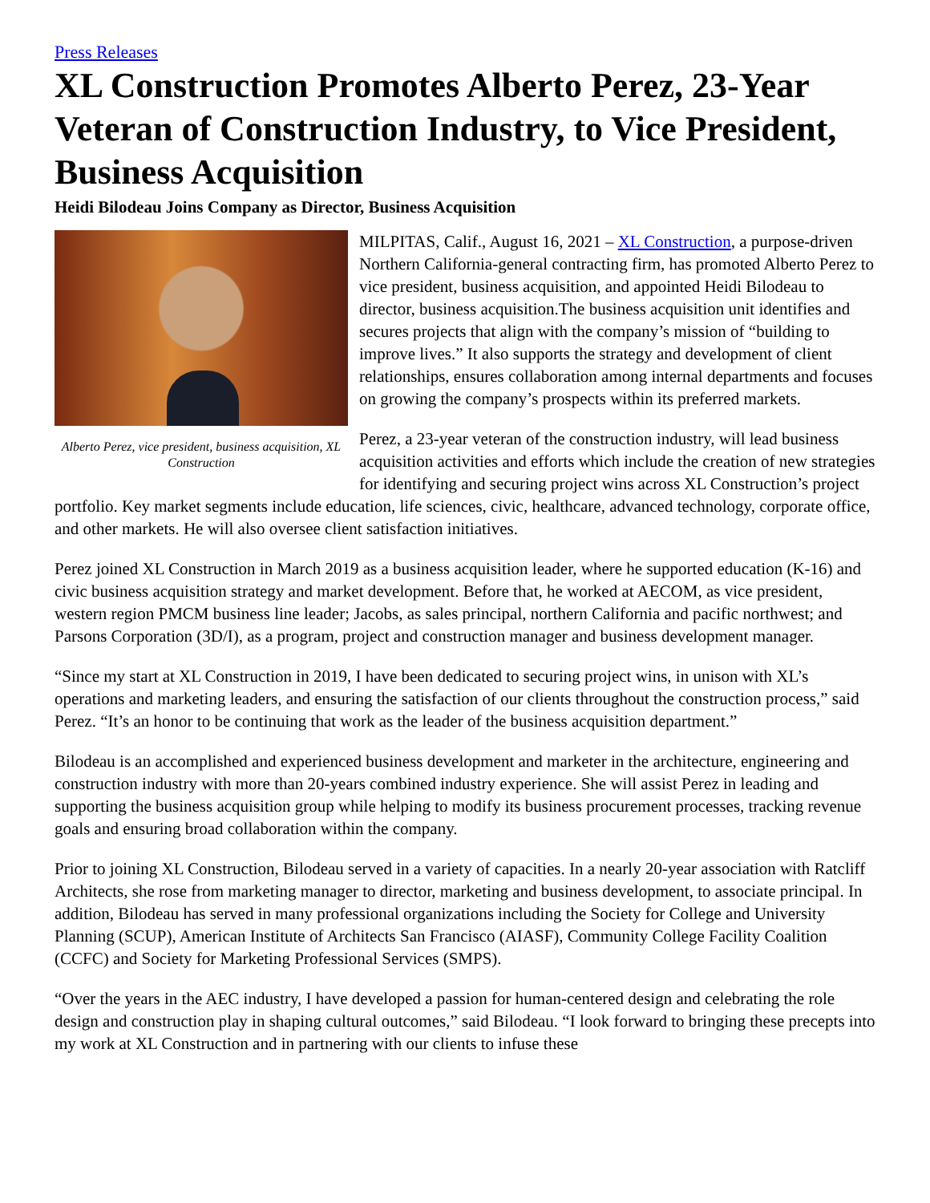Press Releases
XL Construction Promotes Alberto Perez, 23-Year Veteran of Construction Industry, to Vice President, Business Acquisition
Heidi Bilodeau Joins Company as Director, Business Acquisition
Alberto Perez, vice president, business acquisition, XL Construction
MILPITAS, Calif., August 16, 2021 – XL Construction, a purpose-driven Northern California-general contracting firm, has promoted Alberto Perez to vice president, business acquisition, and appointed Heidi Bilodeau to director, business acquisition.The business acquisition unit identifies and secures projects that align with the company’s mission of “building to improve lives.” It also supports the strategy and development of client relationships, ensures collaboration among internal departments and focuses on growing the company’s prospects within its preferred markets.
Perez, a 23-year veteran of the construction industry, will lead business acquisition activities and efforts which include the creation of new strategies for identifying and securing project wins across XL Construction’s project portfolio. Key market segments include education, life sciences, civic, healthcare, advanced technology, corporate office, and other markets. He will also oversee client satisfaction initiatives.
Perez joined XL Construction in March 2019 as a business acquisition leader, where he supported education (K-16) and civic business acquisition strategy and market development. Before that, he worked at AECOM, as vice president, western region PMCM business line leader; Jacobs, as sales principal, northern California and pacific northwest; and Parsons Corporation (3D/I), as a program, project and construction manager and business development manager.
“Since my start at XL Construction in 2019, I have been dedicated to securing project wins, in unison with XL’s operations and marketing leaders, and ensuring the satisfaction of our clients throughout the construction process,” said Perez. “It’s an honor to be continuing that work as the leader of the business acquisition department.”
Bilodeau is an accomplished and experienced business development and marketer in the architecture, engineering and construction industry with more than 20-years combined industry experience. She will assist Perez in leading and supporting the business acquisition group while helping to modify its business procurement processes, tracking revenue goals and ensuring broad collaboration within the company.
Prior to joining XL Construction, Bilodeau served in a variety of capacities. In a nearly 20-year association with Ratcliff Architects, she rose from marketing manager to director, marketing and business development, to associate principal. In addition, Bilodeau has served in many professional organizations including the Society for College and University Planning (SCUP), American Institute of Architects San Francisco (AIASF), Community College Facility Coalition (CCFC) and Society for Marketing Professional Services (SMPS).
“Over the years in the AEC industry, I have developed a passion for human-centered design and celebrating the role design and construction play in shaping cultural outcomes,” said Bilodeau. “I look forward to bringing these precepts into my work at XL Construction and in partnering with our clients to infuse these